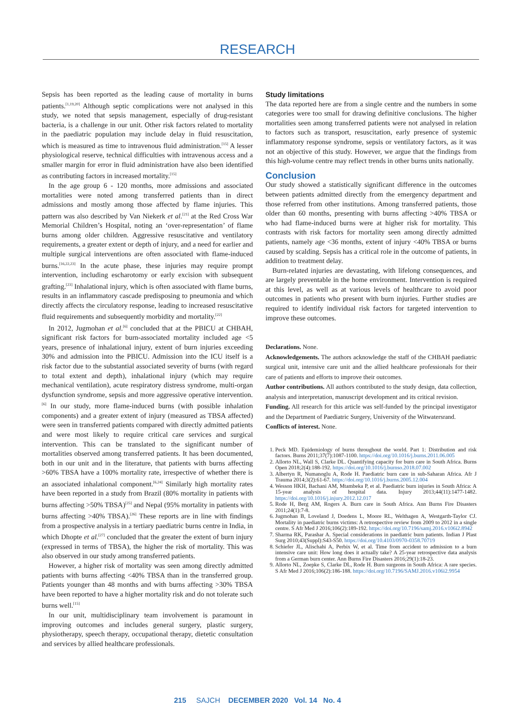RESEARCH
Sepsis has been reported as the leading cause of mortality in burns patients.<sup>[1,19,20]</sup> Although septic complications were not analysed in this study, we noted that sepsis management, especially of drug-resistant bacteria, is a challenge in our unit. Other risk factors related to mortality in the paediatric population may include delay in fluid resuscitation, which is measured as time to intravenous fluid administration.<sup>[15]</sup> A lesser physiological reserve, technical difficulties with intravenous access and a smaller margin for error in fluid administration have also been identified as contributing factors in increased mortality.<sup>[15]</sup>
In the age group 6 - 120 months, more admissions and associated mortalities were noted among transferred patients than in direct admissions and mostly among those affected by flame injuries. This pattern was also described by Van Niekerk et al.<sup>[21]</sup> at the Red Cross War Memorial Children’s Hospital, noting an ‘over-representation’ of flame burns among older children. Aggressive resuscitative and ventilatory requirements, a greater extent or depth of injury, and a need for earlier and multiple surgical interventions are often associated with flame-induced burns.<sup>[16,22,23]</sup> In the acute phase, these injuries may require prompt intervention, including escharotomy or early excision with subsequent grafting.<sup>[23]</sup> Inhalational injury, which is often associated with flame burns, results in an inflammatory cascade predisposing to pneumonia and which directly affects the circulatory response, leading to increased resuscitative fluid requirements and subsequently morbidity and mortality.<sup>[22]</sup>
In 2012, Jugmohan et al.<sup>[6]</sup> concluded that at the PBICU at CHBAH, significant risk factors for burn-associated mortality included age <5 years, presence of inhalational injury, extent of burn injuries exceeding 30% and admission into the PBICU. Admission into the ICU itself is a risk factor due to the substantial associated severity of burns (with regard to total extent and depth), inhalational injury (which may require mechanical ventilation), acute respiratory distress syndrome, multi-organ dysfunction syndrome, sepsis and more aggressive operative intervention.<sup>[6]</sup> In our study, more flame-induced burns (with possible inhalation components) and a greater extent of injury (measured as TBSA affected) were seen in transferred patients compared with directly admitted patients and were most likely to require critical care services and surgical intervention. This can be translated to the significant number of mortalities observed among transferred patients. It has been documented, both in our unit and in the literature, that patients with burns affecting >60% TBSA have a 100% mortality rate, irrespective of whether there is an associated inhalational component.<sup>[6,24]</sup> Similarly high mortality rates have been reported in a study from Brazil (80% mortality in patients with burns affecting >50% TBSA)<sup>[25]</sup> and Nepal (95% mortality in patients with burns affecting >40% TBSA).<sup>[26]</sup> These reports are in line with findings from a prospective analysis in a tertiary paediatric burns centre in India, in which Dhopte et al.<sup>[27]</sup> concluded that the greater the extent of burn injury (expressed in terms of TBSA), the higher the risk of mortality. This was also observed in our study among transferred patients.
However, a higher risk of mortality was seen among directly admitted patients with burns affecting <40% TBSA than in the transferred group. Patients younger than 48 months and with burns affecting >30% TBSA have been reported to have a higher mortality risk and do not tolerate such burns well.<sup>[15]</sup>
In our unit, multidisciplinary team involvement is paramount in improving outcomes and includes general surgery, plastic surgery, physiotherapy, speech therapy, occupational therapy, dietetic consultation and services by allied healthcare professionals.
Study limitations
The data reported here are from a single centre and the numbers in some categories were too small for drawing definitive conclusions. The higher mortalities seen among transferred patients were not analysed in relation to factors such as transport, resuscitation, early presence of systemic inflammatory response syndrome, sepsis or ventilatory factors, as it was not an objective of this study. However, we argue that the findings from this high-volume centre may reflect trends in other burns units nationally.
Conclusion
Our study showed a statistically significant difference in the outcomes between patients admitted directly from the emergency department and those referred from other institutions. Among transferred patients, those older than 60 months, presenting with burns affecting >40% TBSA or who had flame-induced burns were at higher risk for mortality. This contrasts with risk factors for mortality seen among directly admitted patients, namely age <36 months, extent of injury <40% TBSA or burns caused by scalding. Sepsis has a critical role in the outcome of patients, in addition to treatment delay.
Burn-related injuries are devastating, with lifelong consequences, and are largely preventable in the home environment. Intervention is required at this level, as well as at various levels of healthcare to avoid poor outcomes in patients who present with burn injuries. Further studies are required to identify individual risk factors for targeted intervention to improve these outcomes.
Declarations. None.
Acknowledgements. The authors acknowledge the staff of the CHBAH paediatric surgical unit, intensive care unit and the allied healthcare professionals for their care of patients and efforts to improve their outcomes.
Author contributions. All authors contributed to the study design, data collection, analysis and interpretation, manuscript development and its critical revision.
Funding. All research for this article was self-funded by the principal investigator and the Department of Paediatric Surgery, University of the Witwatersrand.
Conflicts of interest. None.
1. Peck MD. Epidemiology of burns throughout the world. Part 1: Distribution and risk factors. Burns 2011;37(7):1087-1100. https://doi.org/10.1016/j.burns.2011.06.005
2. Allorto NL, Wall S, Clarke DL. Quantifying capacity for burn care in South Africa. Burns Open 2018;2(4):188-192. https://doi.org/10.1016/j.burnso.2018.07.002
3. Albertyn R, Numanoglu A, Rode H. Paediatric burn care in sub-Saharan Africa. Afr J Trauma 2014;3(2):61-67. https://doi.org/10.1016/j.burns.2005.12.004
4. Wesson HKH, Bachani AM, Mtambeka P, et al. Paediatric burn injuries in South Africa: A 15-year analysis of hospital data. Injury 2013;44(11):1477-1482. https://doi.org/10.1016/j.injury.2012.12.017
5. Rode H, Berg AM, Rogers A. Burn care in South Africa. Ann Burns Fire Disasters 2011;24(1):7-8.
6. Jugmohan B, Loveland J, Doedens L, Moore RL, Welthagen A, Westgarth-Taylor CJ. Mortality in paediatric burns victims: A retrospective review from 2009 to 2012 in a single centre. S Afr Med J 2016;106(2):189-192. https://doi.org/10.7196/samj.2016.v106i2.8942
7. Sharma RK, Parashar A. Special considerations in paediatric burn patients. Indian J Plast Surg 2010;43(Suppl):S43-S50. https://doi.org/10.4103/0970-0358.70719
8. Schiefer JL, Alischahi A, Perbix W, et al. Time from accident to admission to a burn intensive care unit: How long does it actually take? A 25-year retrospective data analysis from a German burn center. Ann Burns Fire Disasters 2016;29(1):18-23.
9. Allorto NL, Zoepke S, Clarke DL, Rode H. Burn surgeons in South Africa: A rare species. S Afr Med J 2016;106(2):186-188. https://doi.org/10.7196/SAMJ.2016.v106i2.9954
215 SAJCH DECEMBER 2020 Vol. 14 No. 4